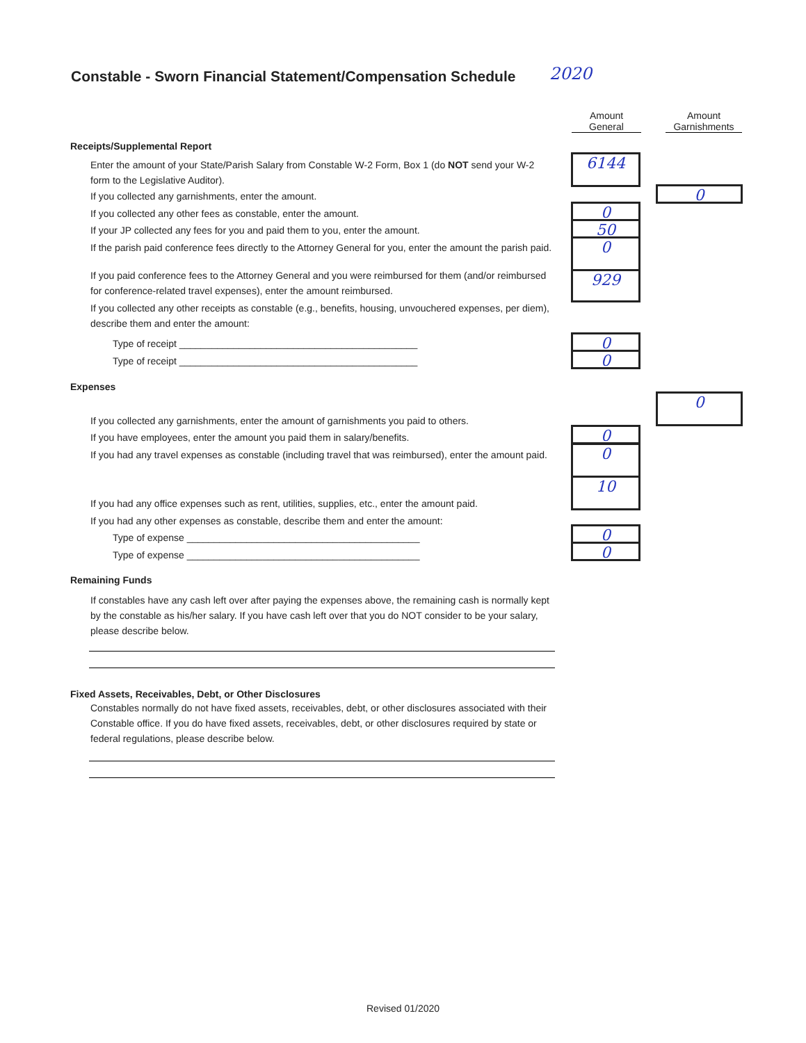Constable - Sworn Financial Statement/Compensation Schedule
2020
Amount
General
Amount
Garnishments
Receipts/Supplemental Report
Enter the amount of your State/Parish Salary from Constable W-2 Form, Box 1 (do NOT send your W-2 form to the Legislative Auditor).
6144
If you collected any garnishments, enter the amount. 0
If you collected any other fees as constable, enter the amount. 0
If your JP collected any fees for you and paid them to you, enter the amount. 50
If the parish paid conference fees directly to the Attorney General for you, enter the amount the parish paid.
0
If you paid conference fees to the Attorney General and you were reimbursed for them (and/or reimbursed for conference-related travel expenses), enter the amount reimbursed.
929
If you collected any other receipts as constable (e.g., benefits, housing, unvouchered expenses, per diem), describe them and enter the amount:
Type of receipt ____________________________________________ 0
Type of receipt ____________________________________________ 0
Expenses
0
If you collected any garnishments, enter the amount of garnishments you paid to others.
0
If you have employees, enter the amount you paid them in salary/benefits.
If you had any travel expenses as constable (including travel that was reimbursed), enter the amount paid.
0
If you had any office expenses such as rent, utilities, supplies, etc., enter the amount paid.
10
If you had any other expenses as constable, describe them and enter the amount:
Type of expense ___________________________________________ 0
Type of expense ___________________________________________ 0
Remaining Funds
If constables have any cash left over after paying the expenses above, the remaining cash is normally kept by the constable as his/her salary. If you have cash left over that you do NOT consider to be your salary, please describe below.
Fixed Assets, Receivables, Debt, or Other Disclosures
Constables normally do not have fixed assets, receivables, debt, or other disclosures associated with their Constable office. If you do have fixed assets, receivables, debt, or other disclosures required by state or federal regulations, please describe below.
Revised 01/2020